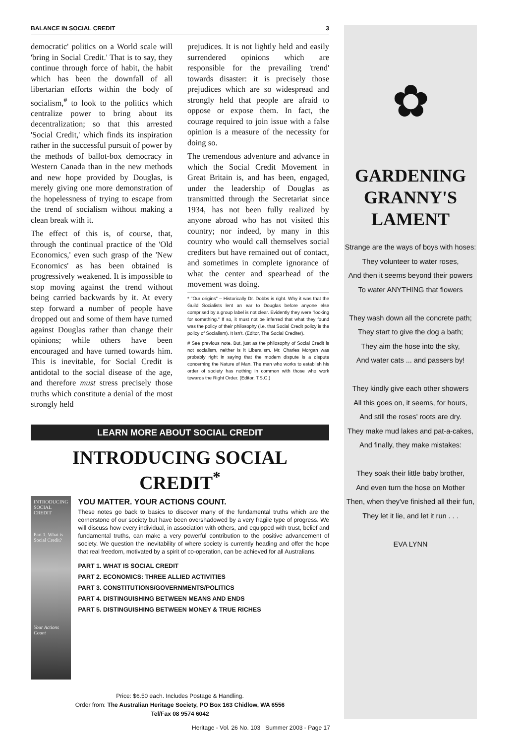BALANCE IN SOCIAL CREDIT 3
democratic' politics on a World scale will 'bring in Social Credit.' That is to say, they continue through force of habit, the habit which has been the downfall of all libertarian efforts within the body of socialism,<sup>#</sup> to look to the politics which centralize power to bring about its decentralization; so that this arrested 'Social Credit,' which finds its inspiration rather in the successful pursuit of power by the methods of ballot-box democracy in Western Canada than in the new methods and new hope provided by Douglas, is merely giving one more demonstration of the hopelessness of trying to escape from the trend of socialism without making a clean break with it.
The effect of this is, of course, that, through the continual practice of the 'Old Economics,' even such grasp of the 'New Economics' as has been obtained is progressively weakened. It is impossible to stop moving against the trend without being carried backwards by it. At every step forward a number of people have dropped out and some of them have turned against Douglas rather than change their opinions; while others have been encouraged and have turned towards him. This is inevitable, for Social Credit is antidotal to the social disease of the age, and therefore must stress precisely those truths which constitute a denial of the most strongly held
prejudices. It is not lightly held and easily surrendered opinions which are responsible for the prevailing 'trend' towards disaster: it is precisely those prejudices which are so widespread and strongly held that people are afraid to oppose or expose them. In fact, the courage required to join issue with a false opinion is a measure of the necessity for doing so.
The tremendous adventure and advance in which the Social Credit Movement in Great Britain is, and has been, engaged, under the leadership of Douglas as transmitted through the Secretariat since 1934, has not been fully realized by anyone abroad who has not visited this country; nor indeed, by many in this country who would call themselves social crediters but have remained out of contact, and sometimes in complete ignorance of what the center and spearhead of the movement was doing.
* "Our origins" – Historically Dr. Dobbs is right. Why it was that the Guild Socialists lent an ear to Douglas before anyone else comprised by a group label is not clear. Evidently they were "looking for something." If so, it must not be inferred that what they found was the policy of their philosophy (i.e. that Social Credit policy is the policy of Socialism). It isn't. (Editor, The Social Crediter).
# See previous note. But, just as the philosophy of Social Credit is not socialism, neither is it Liberalism. Mr. Charles Morgan was probably right in saying that the modern dispute is a dispute concerning the Nature of Man. The man who works to establish his order of society has nothing in common with those who work towards the Right Order. (Editor, T.S.C.)
LEARN MORE ABOUT SOCIAL CREDIT
INTRODUCING SOCIAL CREDIT<sup>*</sup>
INTRODUCING SOCIAL CREDIT
Part 1. What is Social Credit?
Your Actions Count
YOU MATTER. YOUR ACTIONS COUNT.
These notes go back to basics to discover many of the fundamental truths which are the cornerstone of our society but have been overshadowed by a very fragile type of progress. We will discuss how every individual, in association with others, and equipped with trust, belief and fundamental truths, can make a very powerful contribution to the positive advancement of society. We question the inevitability of where society is currently heading and offer the hope that real freedom, motivated by a spirit of co-operation, can be achieved for all Australians.
PART 1. WHAT IS SOCIAL CREDIT
PART 2. ECONOMICS: THREE ALLIED ACTIVITIES
PART 3. CONSTITUTIONS/GOVERNMENTS/POLITICS
PART 4. DISTINGUISHING BETWEEN MEANS AND ENDS
PART 5. DISTINGUISHING BETWEEN MONEY & TRUE RICHES
Price: $6.50 each. Includes Postage & Handling.
Order from: The Australian Heritage Society, PO Box 163 Chidlow, WA 6556
Tel/Fax 08 9574 6042
✿
GARDENING GRANNY'S LAMENT
Strange are the ways of boys with hoses:
They volunteer to water roses,
And then it seems beyond their powers
To water ANYTHING that flowers
They wash down all the concrete path;
They start to give the dog a bath;
They aim the hose into the sky,
And water cats ... and passers by!
They kindly give each other showers
All this goes on, it seems, for hours,
And still the roses' roots are dry.
They make mud lakes and pat-a-cakes,
And finally, they make mistakes:
They soak their little baby brother,
And even turn the hose on Mother
Then, when they've finished all their fun,
They let it lie, and let it run . . .
EVA LYNN
Heritage - Vol. 26 No. 103 Summer 2003 - Page 17